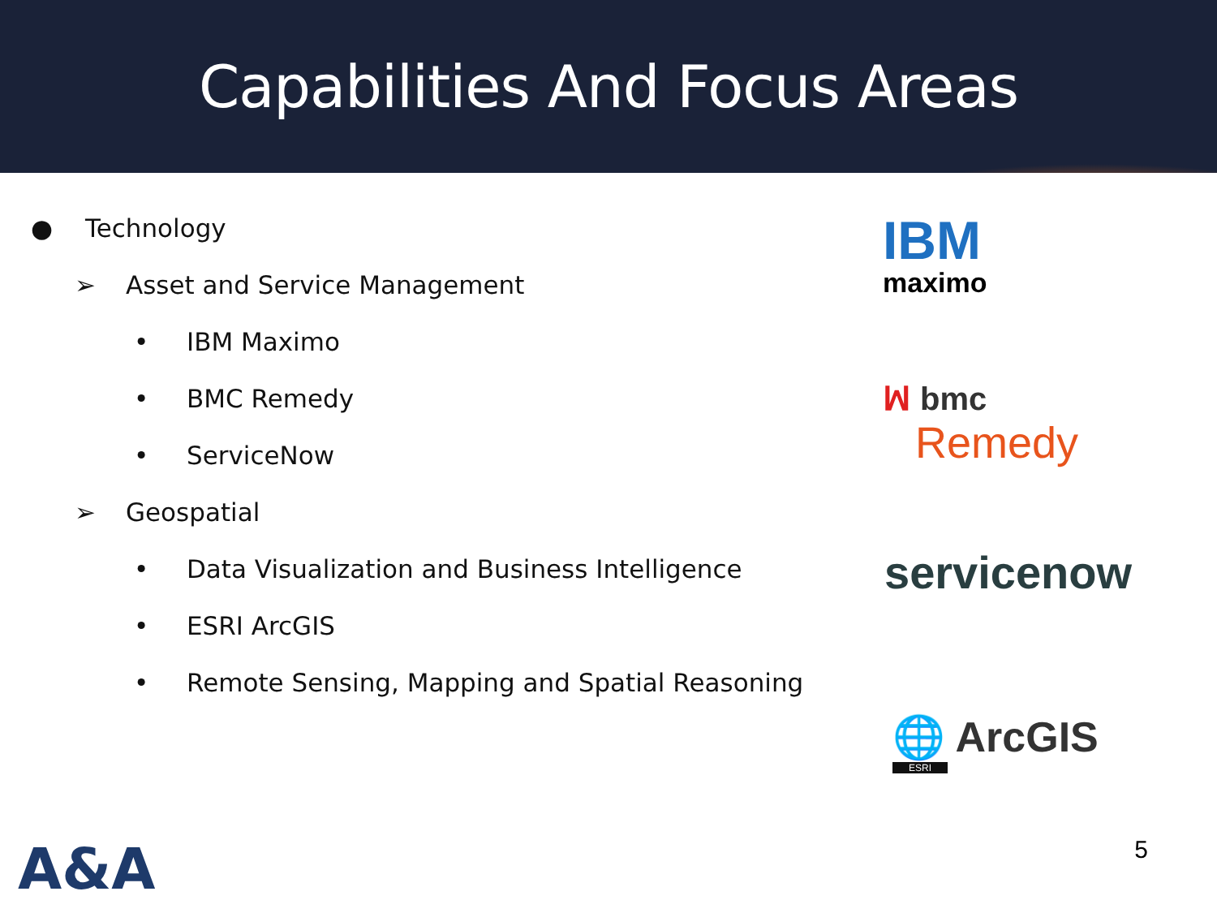Capabilities And Focus Areas
● Technology
➢ Asset and Service Management
• IBM Maximo
• BMC Remedy
• ServiceNow
➢ Geospatial
• Data Visualization and Business Intelligence
• ESRI ArcGIS
• Remote Sensing, Mapping and Spatial Reasoning
IBM
maximo
ꟽ bmc
Remedy
servicenow
🌐 ArcGIS
ESRI
A&A 5